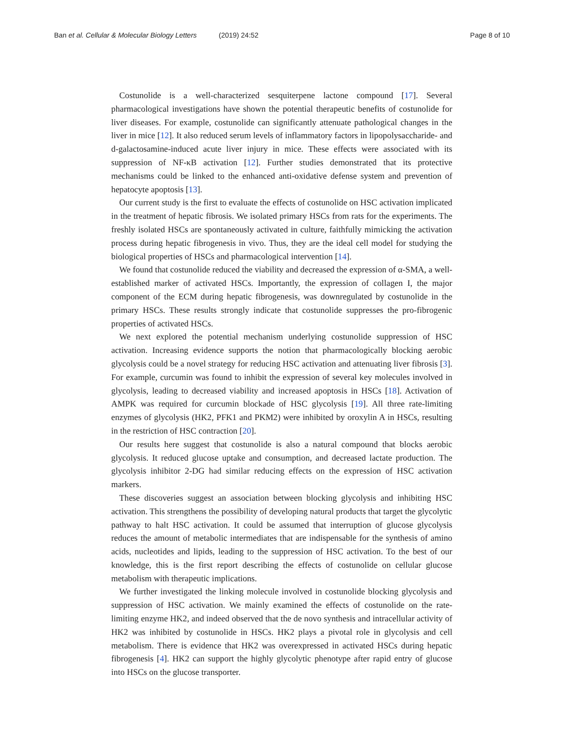Ban et al. Cellular & Molecular Biology Letters (2019) 24:52
Page 8 of 10
Costunolide is a well-characterized sesquiterpene lactone compound [17]. Several pharmacological investigations have shown the potential therapeutic benefits of costunolide for liver diseases. For example, costunolide can significantly attenuate pathological changes in the liver in mice [12]. It also reduced serum levels of inflammatory factors in lipopolysaccharide- and d-galactosamine-induced acute liver injury in mice. These effects were associated with its suppression of NF-κB activation [12]. Further studies demonstrated that its protective mechanisms could be linked to the enhanced anti-oxidative defense system and prevention of hepatocyte apoptosis [13].
Our current study is the first to evaluate the effects of costunolide on HSC activation implicated in the treatment of hepatic fibrosis. We isolated primary HSCs from rats for the experiments. The freshly isolated HSCs are spontaneously activated in culture, faithfully mimicking the activation process during hepatic fibrogenesis in vivo. Thus, they are the ideal cell model for studying the biological properties of HSCs and pharmacological intervention [14].
We found that costunolide reduced the viability and decreased the expression of α-SMA, a well-established marker of activated HSCs. Importantly, the expression of collagen I, the major component of the ECM during hepatic fibrogenesis, was downregulated by costunolide in the primary HSCs. These results strongly indicate that costunolide suppresses the pro-fibrogenic properties of activated HSCs.
We next explored the potential mechanism underlying costunolide suppression of HSC activation. Increasing evidence supports the notion that pharmacologically blocking aerobic glycolysis could be a novel strategy for reducing HSC activation and attenuating liver fibrosis [3]. For example, curcumin was found to inhibit the expression of several key molecules involved in glycolysis, leading to decreased viability and increased apoptosis in HSCs [18]. Activation of AMPK was required for curcumin blockade of HSC glycolysis [19]. All three rate-limiting enzymes of glycolysis (HK2, PFK1 and PKM2) were inhibited by oroxylin A in HSCs, resulting in the restriction of HSC contraction [20].
Our results here suggest that costunolide is also a natural compound that blocks aerobic glycolysis. It reduced glucose uptake and consumption, and decreased lactate production. The glycolysis inhibitor 2-DG had similar reducing effects on the expression of HSC activation markers.
These discoveries suggest an association between blocking glycolysis and inhibiting HSC activation. This strengthens the possibility of developing natural products that target the glycolytic pathway to halt HSC activation. It could be assumed that interruption of glucose glycolysis reduces the amount of metabolic intermediates that are indispensable for the synthesis of amino acids, nucleotides and lipids, leading to the suppression of HSC activation. To the best of our knowledge, this is the first report describing the effects of costunolide on cellular glucose metabolism with therapeutic implications.
We further investigated the linking molecule involved in costunolide blocking glycolysis and suppression of HSC activation. We mainly examined the effects of costunolide on the rate-limiting enzyme HK2, and indeed observed that the de novo synthesis and intracellular activity of HK2 was inhibited by costunolide in HSCs. HK2 plays a pivotal role in glycolysis and cell metabolism. There is evidence that HK2 was overexpressed in activated HSCs during hepatic fibrogenesis [4]. HK2 can support the highly glycolytic phenotype after rapid entry of glucose into HSCs on the glucose transporter.